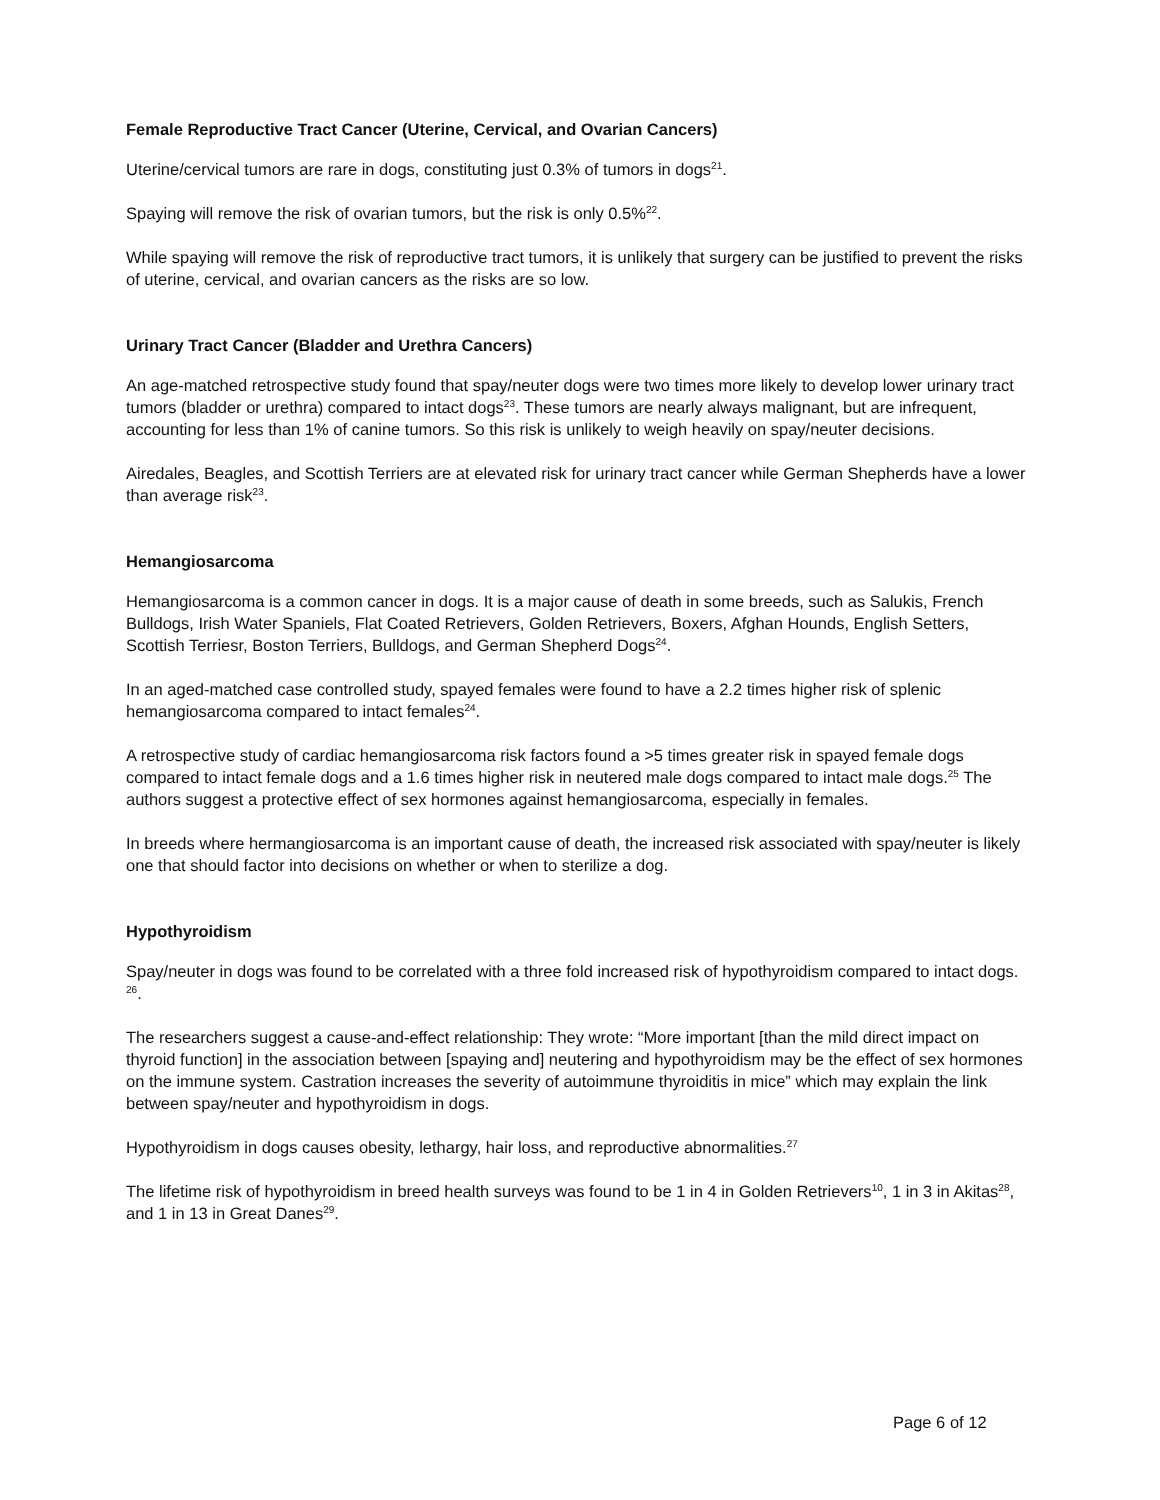Female Reproductive Tract Cancer (Uterine, Cervical, and Ovarian Cancers)
Uterine/cervical tumors are rare in dogs, constituting just 0.3% of tumors in dogs<sup>21</sup>.
Spaying will remove the risk of ovarian tumors, but the risk is only 0.5%<sup>22</sup>.
While spaying will remove the risk of reproductive tract tumors, it is unlikely that surgery can be justified to prevent the risks of uterine, cervical, and ovarian cancers as the risks are so low.
Urinary Tract Cancer (Bladder and Urethra Cancers)
An age-matched retrospective study found that spay/neuter dogs were two times more likely to develop lower urinary tract tumors (bladder or urethra) compared to intact dogs<sup>23</sup>. These tumors are nearly always malignant, but are infrequent, accounting for less than 1% of canine tumors. So this risk is unlikely to weigh heavily on spay/neuter decisions.
Airedales, Beagles, and Scottish Terriers are at elevated risk for urinary tract cancer while German Shepherds have a lower than average risk<sup>23</sup>.
Hemangiosarcoma
Hemangiosarcoma is a common cancer in dogs. It is a major cause of death in some breeds, such as Salukis, French Bulldogs, Irish Water Spaniels, Flat Coated Retrievers, Golden Retrievers, Boxers, Afghan Hounds, English Setters, Scottish Terriesr, Boston Terriers, Bulldogs, and German Shepherd Dogs<sup>24</sup>.
In an aged-matched case controlled study, spayed females were found to have a 2.2 times higher risk of splenic hemangiosarcoma compared to intact females<sup>24</sup>.
A retrospective study of cardiac hemangiosarcoma risk factors found a >5 times greater risk in spayed female dogs compared to intact female dogs and a 1.6 times higher risk in neutered male dogs compared to intact male dogs.<sup>25</sup> The authors suggest a protective effect of sex hormones against hemangiosarcoma, especially in females.
In breeds where hermangiosarcoma is an important cause of death, the increased risk associated with spay/neuter is likely one that should factor into decisions on whether or when to sterilize a dog.
Hypothyroidism
Spay/neuter in dogs was found to be correlated with a three fold increased risk of hypothyroidism compared to intact dogs. <sup>26</sup>.
The researchers suggest a cause-and-effect relationship: They wrote: “More important [than the mild direct impact on thyroid function] in the association between [spaying and] neutering and hypothyroidism may be the effect of sex hormones on the immune system. Castration increases the severity of autoimmune thyroiditis in mice” which may explain the link between spay/neuter and hypothyroidism in dogs.
Hypothyroidism in dogs causes obesity, lethargy, hair loss, and reproductive abnormalities.<sup>27</sup>
The lifetime risk of hypothyroidism in breed health surveys was found to be 1 in 4 in Golden Retrievers<sup>10</sup>, 1 in 3 in Akitas<sup>28</sup>, and 1 in 13 in Great Danes<sup>29</sup>.
Page 6 of 12